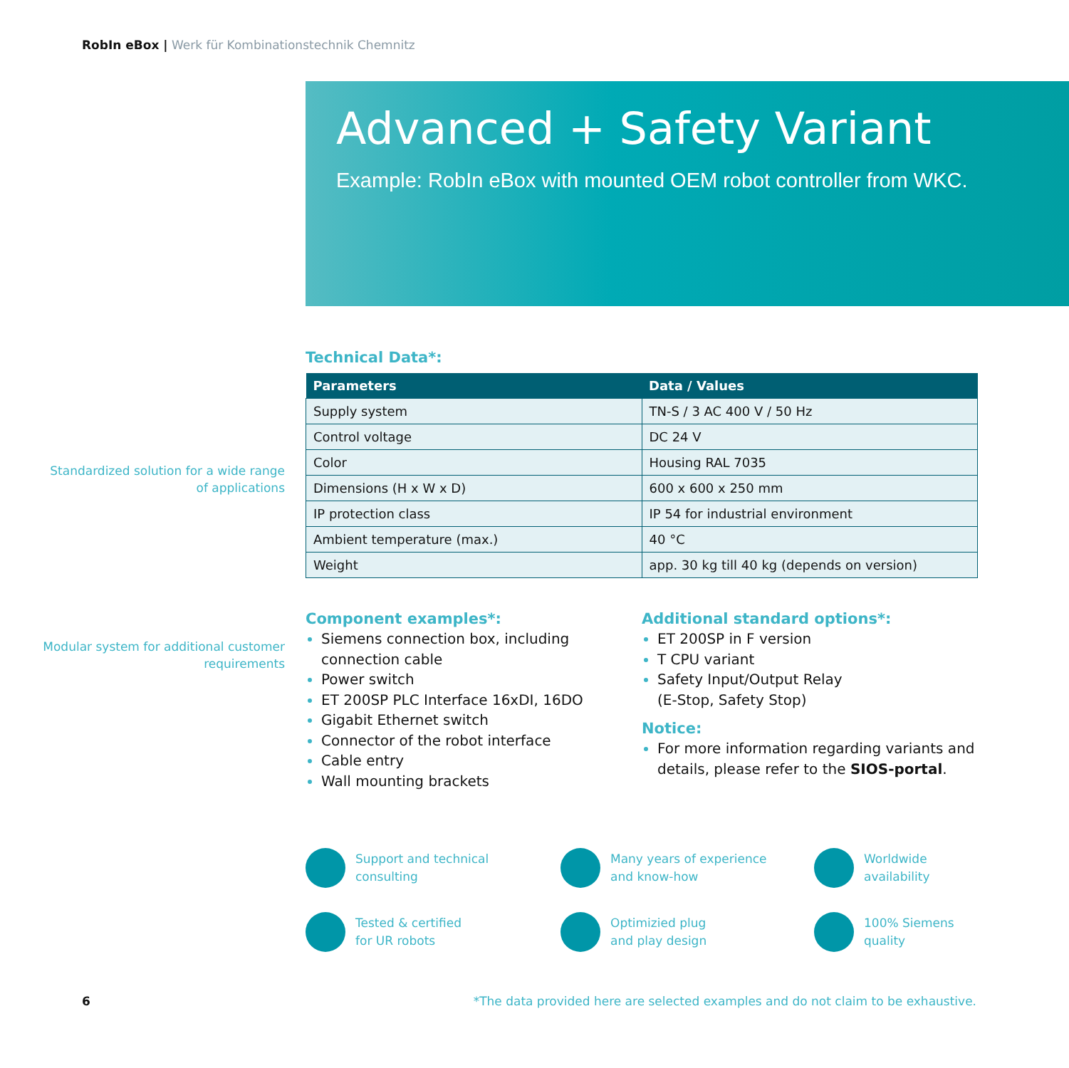RobIn eBox | Werk für Kombinationstechnik Chemnitz
Advanced + Safety Variant
Example: RobIn eBox with mounted OEM robot controller from WKC.
Standardized solution for a wide range of applications
Modular system for additional customer requirements
Technical Data*:
| Parameters | Data / Values |
| --- | --- |
| Supply system | TN-S / 3 AC 400 V / 50 Hz |
| Control voltage | DC 24 V |
| Color | Housing RAL 7035 |
| Dimensions (H x W x D) | 600 x 600 x 250 mm |
| IP protection class | IP 54 for industrial environment |
| Ambient temperature (max.) | 40 °C |
| Weight | app. 30 kg till 40 kg (depends on version) |
Component examples*:
Siemens connection box, including connection cable
Power switch
ET 200SP PLC Interface 16xDI, 16DO
Gigabit Ethernet switch
Connector of the robot interface
Cable entry
Wall mounting brackets
Additional standard options*:
ET 200SP in F version
T CPU variant
Safety Input/Output Relay
(E-Stop, Safety Stop)
Notice:
For more information regarding variants and details, please refer to the SIOS-portal.
Support and technical
consulting
Many years of experience
and know-how
Worldwide
availability
Tested & certified
for UR robots
Optimizied plug
and play design
100% Siemens
quality
6
*The data provided here are selected examples and do not claim to be exhaustive.